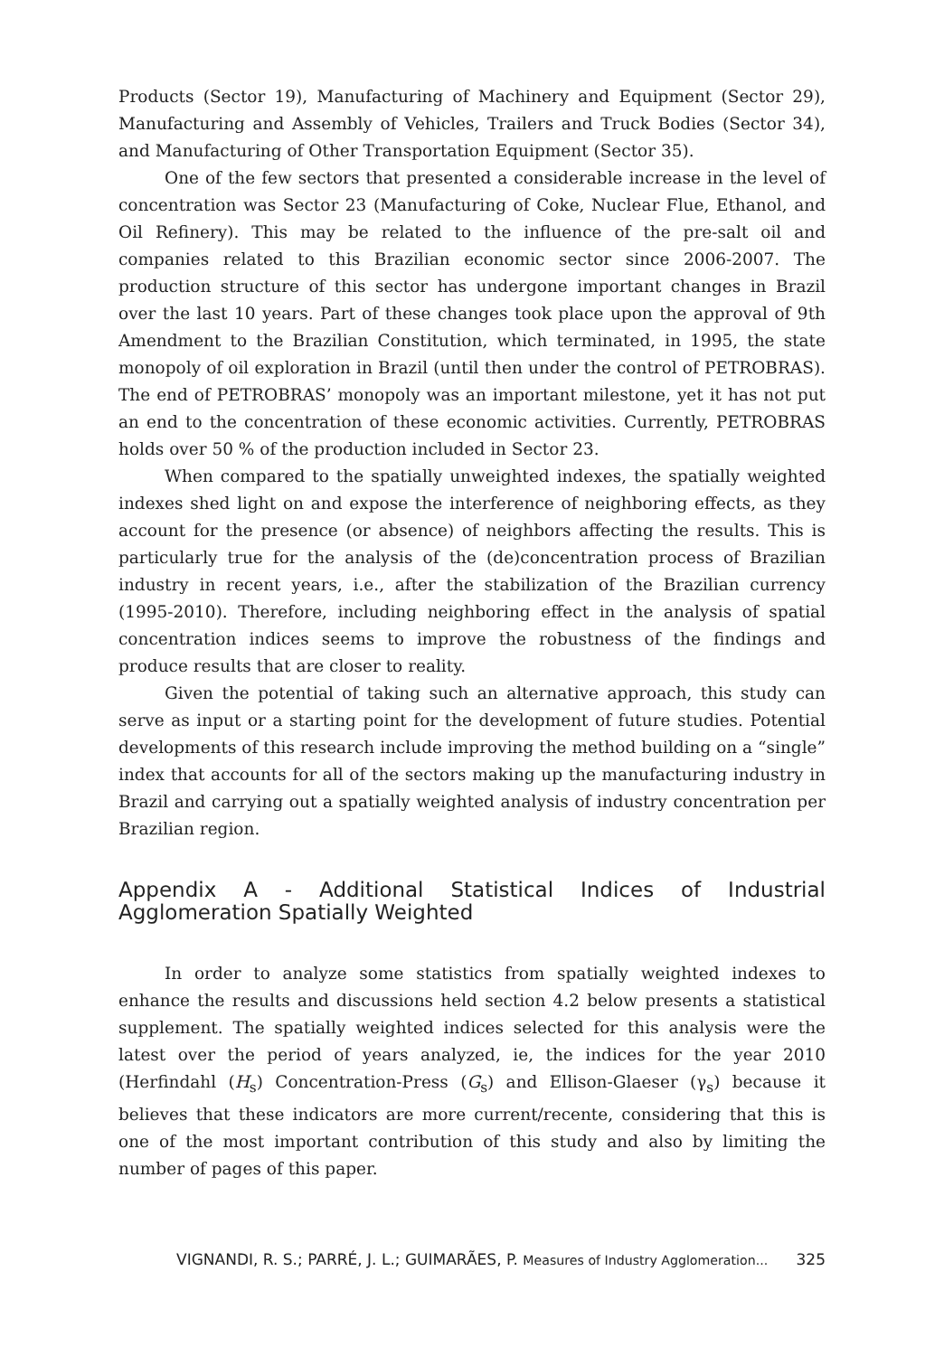Products (Sector 19), Manufacturing of Machinery and Equipment (Sector 29), Manufacturing and Assembly of Vehicles, Trailers and Truck Bodies (Sector 34), and Manufacturing of Other Transportation Equipment (Sector 35).
One of the few sectors that presented a considerable increase in the level of concentration was Sector 23 (Manufacturing of Coke, Nuclear Flue, Ethanol, and Oil Refinery). This may be related to the influence of the pre-salt oil and companies related to this Brazilian economic sector since 2006-2007. The production structure of this sector has undergone important changes in Brazil over the last 10 years. Part of these changes took place upon the approval of 9th Amendment to the Brazilian Constitution, which terminated, in 1995, the state monopoly of oil exploration in Brazil (until then under the control of PETROBRAS). The end of PETROBRAS’ monopoly was an important milestone, yet it has not put an end to the concentration of these economic activities. Currently, PETROBRAS holds over 50 % of the production included in Sector 23.
When compared to the spatially unweighted indexes, the spatially weighted indexes shed light on and expose the interference of neighboring effects, as they account for the presence (or absence) of neighbors affecting the results. This is particularly true for the analysis of the (de)concentration process of Brazilian industry in recent years, i.e., after the stabilization of the Brazilian currency (1995-2010). Therefore, including neighboring effect in the analysis of spatial concentration indices seems to improve the robustness of the findings and produce results that are closer to reality.
Given the potential of taking such an alternative approach, this study can serve as input or a starting point for the development of future studies. Potential developments of this research include improving the method building on a “single” index that accounts for all of the sectors making up the manufacturing industry in Brazil and carrying out a spatially weighted analysis of industry concentration per Brazilian region.
Appendix A - Additional Statistical Indices of Industrial Agglomeration Spatially Weighted
In order to analyze some statistics from spatially weighted indexes to enhance the results and discussions held section 4.2 below presents a statistical supplement. The spatially weighted indices selected for this analysis were the latest over the period of years analyzed, ie, the indices for the year 2010 (Herfindahl (H<sub>s</sub>) Concentration-Press (G<sub>s</sub>) and Ellison-Glaeser (γ<sub>s</sub>) because it believes that these indicators are more current/recente, considering that this is one of the most important contribution of this study and also by limiting the number of pages of this paper.
VIGNANDI, R. S.; PARRÉ, J. L.; GUIMARÃES, P. Measures of Industry Agglomeration... 325